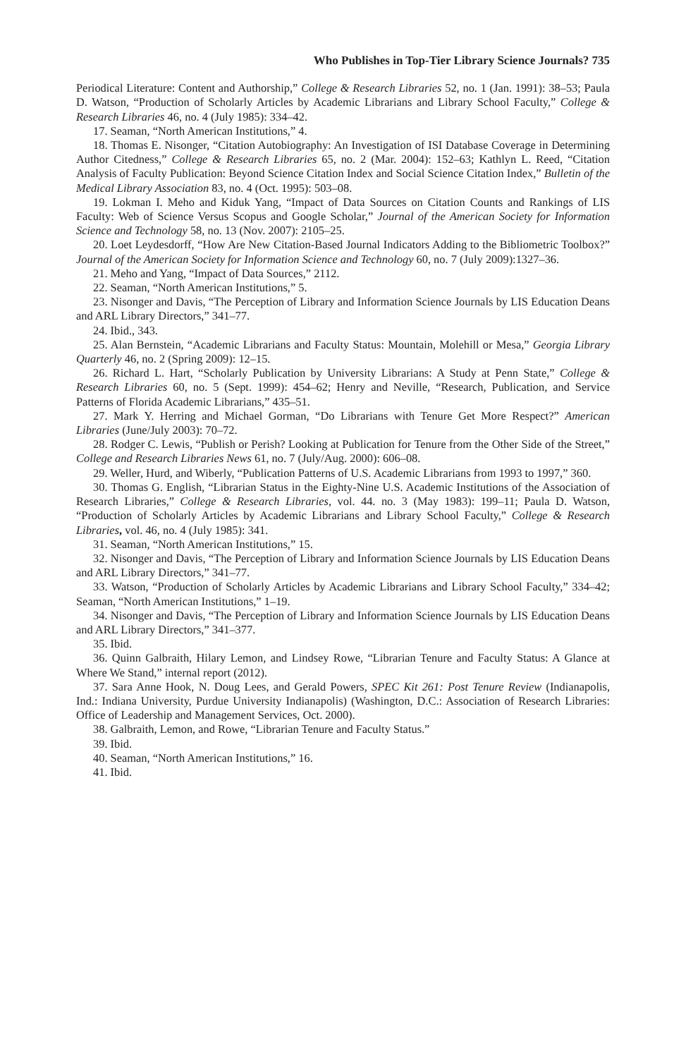Who Publishes in Top-Tier Library Science Journals? 735
Periodical Literature: Content and Authorship,” College & Research Libraries 52, no. 1 (Jan. 1991): 38–53; Paula D. Watson, “Production of Scholarly Articles by Academic Librarians and Library School Faculty,” College & Research Libraries 46, no. 4 (July 1985): 334–42.
17. Seaman, “North American Institutions,” 4.
18. Thomas E. Nisonger, “Citation Autobiography: An Investigation of ISI Database Coverage in Determining Author Citedness,” College & Research Libraries 65, no. 2 (Mar. 2004): 152–63; Kathlyn L. Reed, “Citation Analysis of Faculty Publication: Beyond Science Citation Index and Social Science Citation Index,” Bulletin of the Medical Library Association 83, no. 4 (Oct. 1995): 503–08.
19. Lokman I. Meho and Kiduk Yang, “Impact of Data Sources on Citation Counts and Rankings of LIS Faculty: Web of Science Versus Scopus and Google Scholar,” Journal of the American Society for Information Science and Technology 58, no. 13 (Nov. 2007): 2105–25.
20. Loet Leydesdorff, “How Are New Citation-Based Journal Indicators Adding to the Bibliometric Toolbox?” Journal of the American Society for Information Science and Technology 60, no. 7 (July 2009):1327–36.
21. Meho and Yang, “Impact of Data Sources,” 2112.
22. Seaman, “North American Institutions,” 5.
23. Nisonger and Davis, “The Perception of Library and Information Science Journals by LIS Education Deans and ARL Library Directors,” 341–77.
24. Ibid., 343.
25. Alan Bernstein, “Academic Librarians and Faculty Status: Mountain, Molehill or Mesa,” Georgia Library Quarterly 46, no. 2 (Spring 2009): 12–15.
26. Richard L. Hart, “Scholarly Publication by University Librarians: A Study at Penn State,” College & Research Libraries 60, no. 5 (Sept. 1999): 454–62; Henry and Neville, “Research, Publication, and Service Patterns of Florida Academic Librarians,” 435–51.
27. Mark Y. Herring and Michael Gorman, “Do Librarians with Tenure Get More Respect?” American Libraries (June/July 2003): 70–72.
28. Rodger C. Lewis, “Publish or Perish? Looking at Publication for Tenure from the Other Side of the Street,” College and Research Libraries News 61, no. 7 (July/Aug. 2000): 606–08.
29. Weller, Hurd, and Wiberly, “Publication Patterns of U.S. Academic Librarians from 1993 to 1997,” 360.
30. Thomas G. English, “Librarian Status in the Eighty-Nine U.S. Academic Institutions of the Association of Research Libraries,” College & Research Libraries, vol. 44. no. 3 (May 1983): 199–11; Paula D. Watson, “Production of Scholarly Articles by Academic Librarians and Library School Faculty,” College & Research Libraries, vol. 46, no. 4 (July 1985): 341.
31. Seaman, “North American Institutions,” 15.
32. Nisonger and Davis, “The Perception of Library and Information Science Journals by LIS Education Deans and ARL Library Directors,” 341–77.
33. Watson, “Production of Scholarly Articles by Academic Librarians and Library School Faculty,” 334–42; Seaman, “North American Institutions,” 1–19.
34. Nisonger and Davis, “The Perception of Library and Information Science Journals by LIS Education Deans and ARL Library Directors,” 341–377.
35. Ibid.
36. Quinn Galbraith, Hilary Lemon, and Lindsey Rowe, “Librarian Tenure and Faculty Status: A Glance at Where We Stand,” internal report (2012).
37. Sara Anne Hook, N. Doug Lees, and Gerald Powers, SPEC Kit 261: Post Tenure Review (Indianapolis, Ind.: Indiana University, Purdue University Indianapolis) (Washington, D.C.: Association of Research Libraries: Office of Leadership and Management Services, Oct. 2000).
38. Galbraith, Lemon, and Rowe, “Librarian Tenure and Faculty Status.”
39. Ibid.
40. Seaman, “North American Institutions,” 16.
41. Ibid.